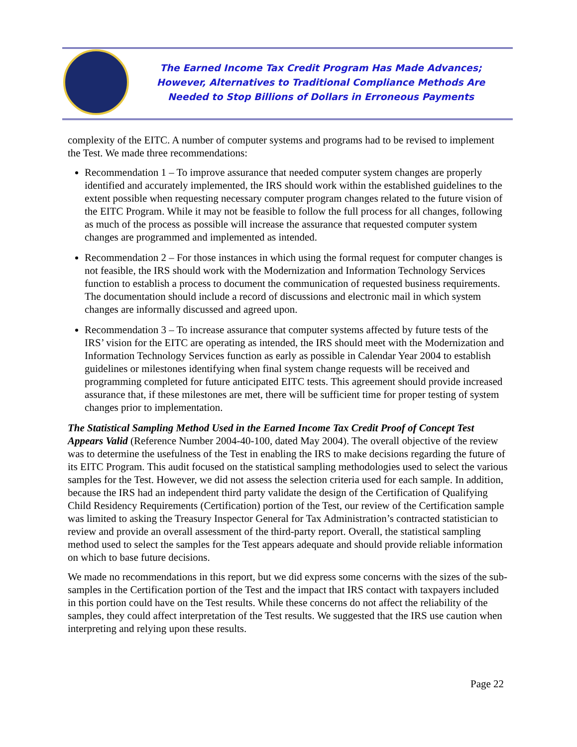The Earned Income Tax Credit Program Has Made Advances;
However, Alternatives to Traditional Compliance Methods Are
Needed to Stop Billions of Dollars in Erroneous Payments
complexity of the EITC. A number of computer systems and programs had to be revised to implement the Test. We made three recommendations:
Recommendation 1 – To improve assurance that needed computer system changes are properly identified and accurately implemented, the IRS should work within the established guidelines to the extent possible when requesting necessary computer program changes related to the future vision of the EITC Program. While it may not be feasible to follow the full process for all changes, following as much of the process as possible will increase the assurance that requested computer system changes are programmed and implemented as intended.
Recommendation 2 – For those instances in which using the formal request for computer changes is not feasible, the IRS should work with the Modernization and Information Technology Services function to establish a process to document the communication of requested business requirements. The documentation should include a record of discussions and electronic mail in which system changes are informally discussed and agreed upon.
Recommendation 3 – To increase assurance that computer systems affected by future tests of the IRS’ vision for the EITC are operating as intended, the IRS should meet with the Modernization and Information Technology Services function as early as possible in Calendar Year 2004 to establish guidelines or milestones identifying when final system change requests will be received and programming completed for future anticipated EITC tests. This agreement should provide increased assurance that, if these milestones are met, there will be sufficient time for proper testing of system changes prior to implementation.
The Statistical Sampling Method Used in the Earned Income Tax Credit Proof of Concept Test Appears Valid (Reference Number 2004-40-100, dated May 2004). The overall objective of the review was to determine the usefulness of the Test in enabling the IRS to make decisions regarding the future of its EITC Program. This audit focused on the statistical sampling methodologies used to select the various samples for the Test. However, we did not assess the selection criteria used for each sample. In addition, because the IRS had an independent third party validate the design of the Certification of Qualifying Child Residency Requirements (Certification) portion of the Test, our review of the Certification sample was limited to asking the Treasury Inspector General for Tax Administration’s contracted statistician to review and provide an overall assessment of the third-party report. Overall, the statistical sampling method used to select the samples for the Test appears adequate and should provide reliable information on which to base future decisions.
We made no recommendations in this report, but we did express some concerns with the sizes of the sub-samples in the Certification portion of the Test and the impact that IRS contact with taxpayers included in this portion could have on the Test results. While these concerns do not affect the reliability of the samples, they could affect interpretation of the Test results. We suggested that the IRS use caution when interpreting and relying upon these results.
Page 22